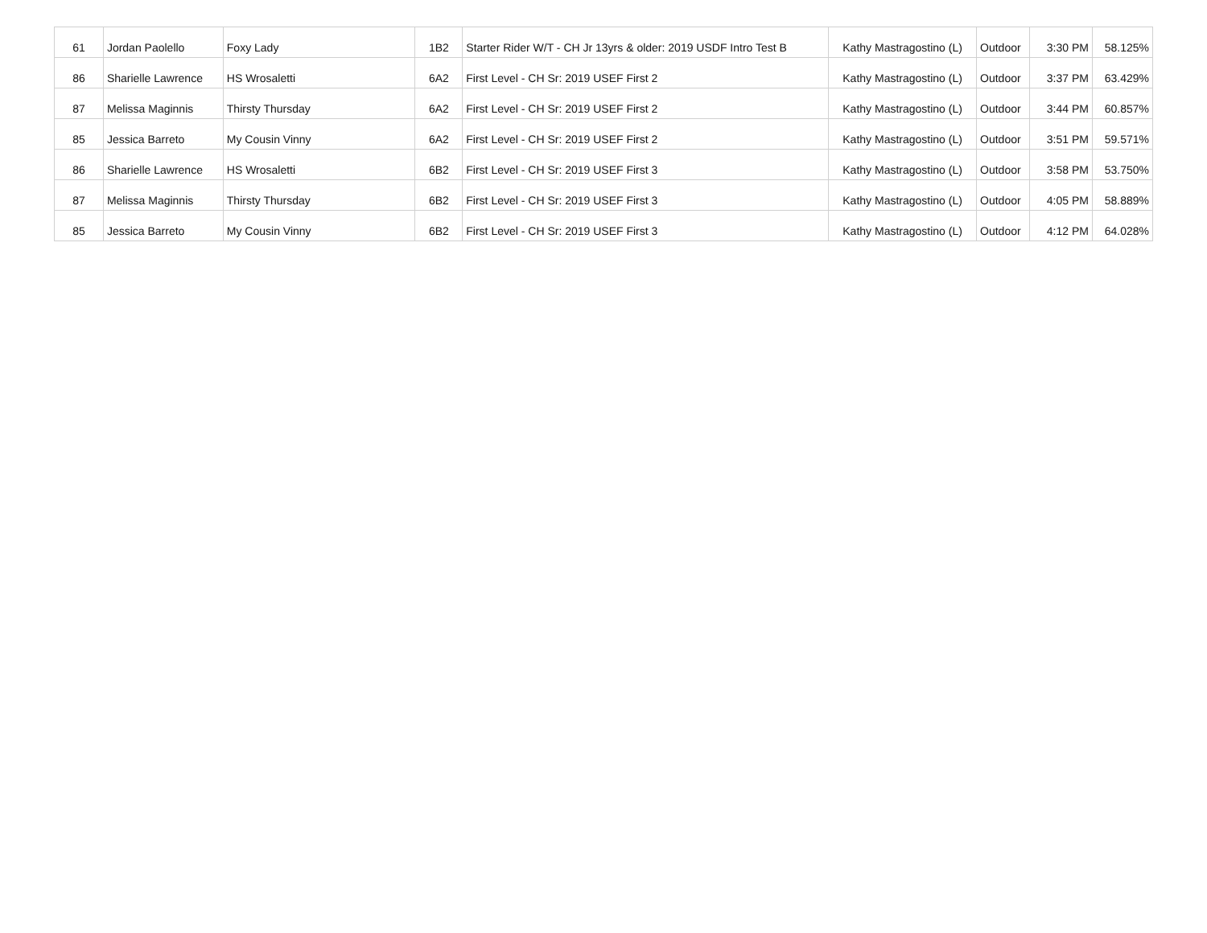| 61 | Jordan Paolello | Foxy Lady | 1B2 | Starter Rider W/T - CH Jr 13yrs & older: 2019 USDF Intro Test B | Kathy Mastragostino (L) | Outdoor | 3:30 PM | 58.125% |
| 86 | Sharielle Lawrence | HS Wrosaletti | 6A2 | First Level - CH Sr: 2019 USEF First 2 | Kathy Mastragostino (L) | Outdoor | 3:37 PM | 63.429% |
| 87 | Melissa Maginnis | Thirsty Thursday | 6A2 | First Level - CH Sr: 2019 USEF First 2 | Kathy Mastragostino (L) | Outdoor | 3:44 PM | 60.857% |
| 85 | Jessica Barreto | My Cousin Vinny | 6A2 | First Level - CH Sr: 2019 USEF First 2 | Kathy Mastragostino (L) | Outdoor | 3:51 PM | 59.571% |
| 86 | Sharielle Lawrence | HS Wrosaletti | 6B2 | First Level - CH Sr: 2019 USEF First 3 | Kathy Mastragostino (L) | Outdoor | 3:58 PM | 53.750% |
| 87 | Melissa Maginnis | Thirsty Thursday | 6B2 | First Level - CH Sr: 2019 USEF First 3 | Kathy Mastragostino (L) | Outdoor | 4:05 PM | 58.889% |
| 85 | Jessica Barreto | My Cousin Vinny | 6B2 | First Level - CH Sr: 2019 USEF First 3 | Kathy Mastragostino (L) | Outdoor | 4:12 PM | 64.028% |